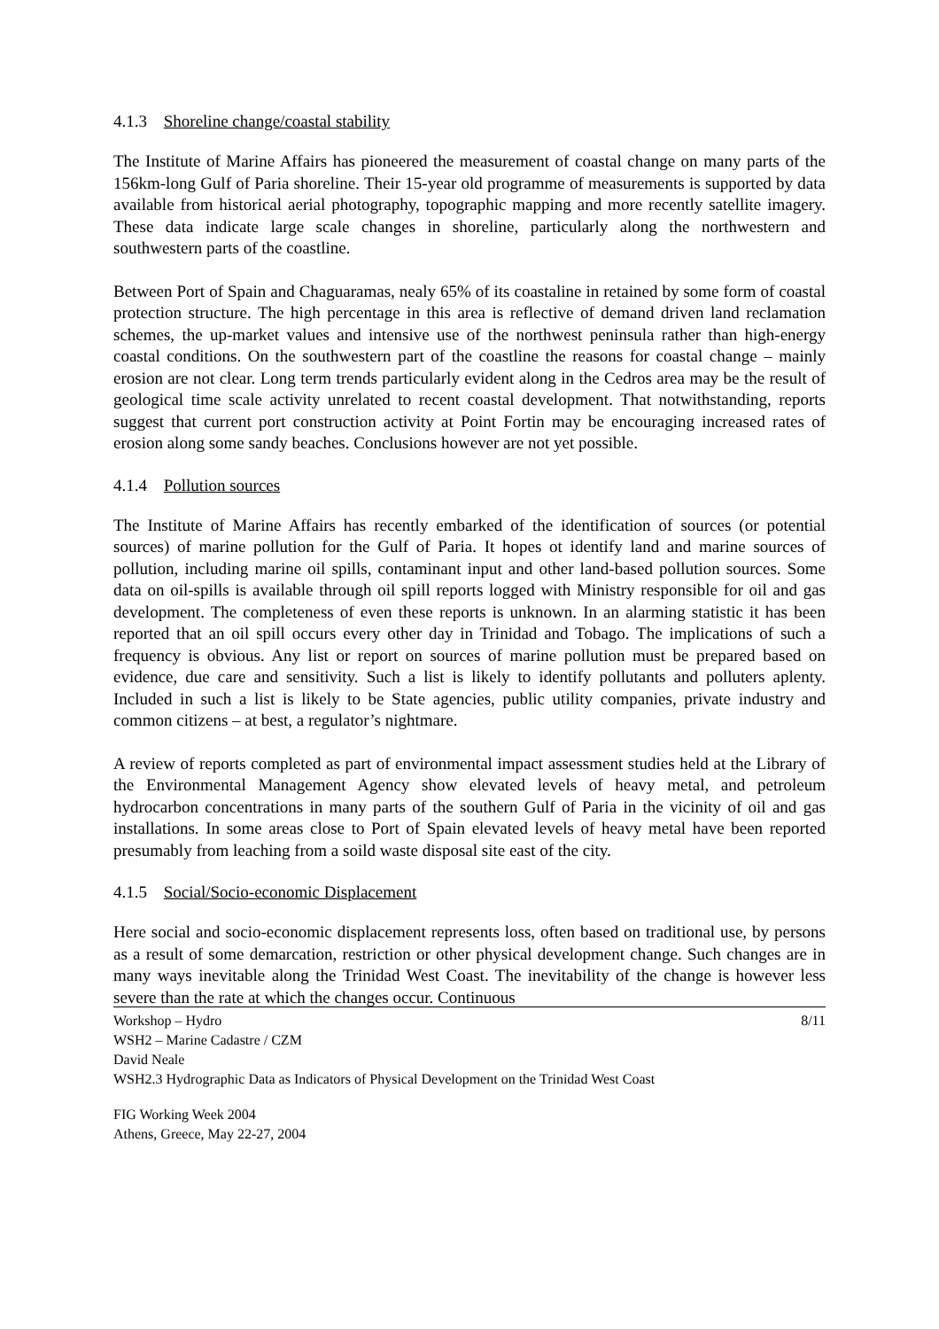4.1.3 Shoreline change/coastal stability
The Institute of Marine Affairs has pioneered the measurement of coastal change on many parts of the 156km-long Gulf of Paria shoreline. Their 15-year old programme of measurements is supported by data available from historical aerial photography, topographic mapping and more recently satellite imagery. These data indicate large scale changes in shoreline, particularly along the northwestern and southwestern parts of the coastline.
Between Port of Spain and Chaguaramas, nealy 65% of its coastaline in retained by some form of coastal protection structure. The high percentage in this area is reflective of demand driven land reclamation schemes, the up-market values and intensive use of the northwest peninsula rather than high-energy coastal conditions. On the southwestern part of the coastline the reasons for coastal change – mainly erosion are not clear. Long term trends particularly evident along in the Cedros area may be the result of geological time scale activity unrelated to recent coastal development. That notwithstanding, reports suggest that current port construction activity at Point Fortin may be encouraging increased rates of erosion along some sandy beaches. Conclusions however are not yet possible.
4.1.4 Pollution sources
The Institute of Marine Affairs has recently embarked of the identification of sources (or potential sources) of marine pollution for the Gulf of Paria. It hopes ot identify land and marine sources of pollution, including marine oil spills, contaminant input and other land-based pollution sources. Some data on oil-spills is available through oil spill reports logged with Ministry responsible for oil and gas development. The completeness of even these reports is unknown. In an alarming statistic it has been reported that an oil spill occurs every other day in Trinidad and Tobago. The implications of such a frequency is obvious. Any list or report on sources of marine pollution must be prepared based on evidence, due care and sensitivity. Such a list is likely to identify pollutants and polluters aplenty. Included in such a list is likely to be State agencies, public utility companies, private industry and common citizens – at best, a regulator’s nightmare.
A review of reports completed as part of environmental impact assessment studies held at the Library of the Environmental Management Agency show elevated levels of heavy metal, and petroleum hydrocarbon concentrations in many parts of the southern Gulf of Paria in the vicinity of oil and gas installations. In some areas close to Port of Spain elevated levels of heavy metal have been reported presumably from leaching from a soild waste disposal site east of the city.
4.1.5 Social/Socio-economic Displacement
Here social and socio-economic displacement represents loss, often based on traditional use, by persons as a result of some demarcation, restriction or other physical development change. Such changes are in many ways inevitable along the Trinidad West Coast. The inevitability of the change is however less severe than the rate at which the changes occur. Continuous
Workshop – Hydro
WSH2 – Marine Cadastre / CZM
David Neale
WSH2.3 Hydrographic Data as Indicators of Physical Development on the Trinidad West Coast
8/11
FIG Working Week 2004
Athens, Greece, May 22-27, 2004